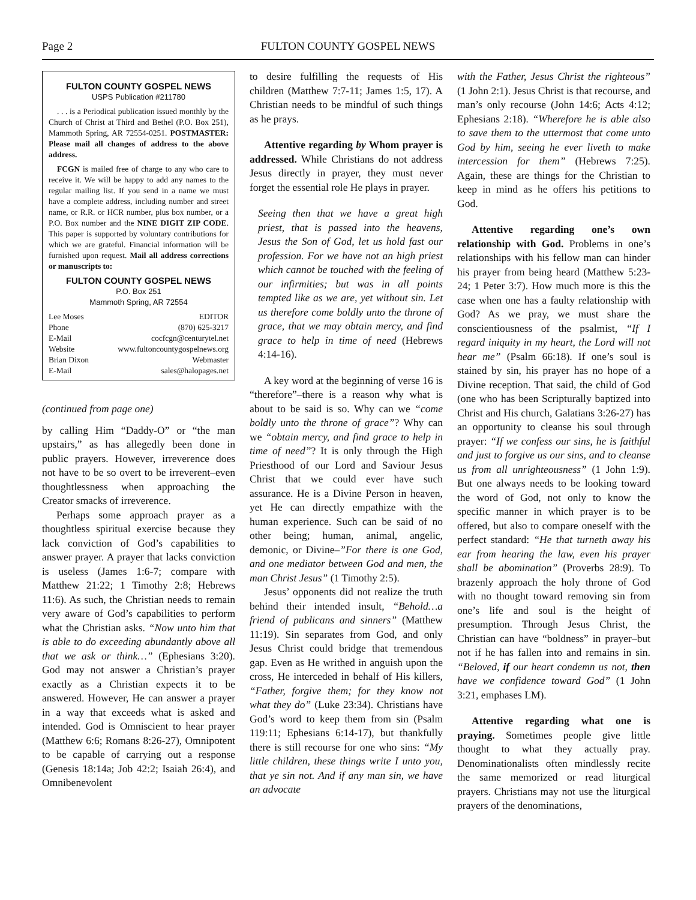Page 2 FULTON COUNTY GOSPEL NEWS
FULTON COUNTY GOSPEL NEWS
USPS Publication #211780
. . . is a Periodical publication issued monthly by the Church of Christ at Third and Bethel (P.O. Box 251), Mammoth Spring, AR 72554-0251. POSTMASTER: Please mail all changes of address to the above address.
FCGN is mailed free of charge to any who care to receive it. We will be happy to add any names to the regular mailing list. If you send in a name we must have a complete address, including number and street name, or R.R. or HCR number, plus box number, or a P.O. Box number and the NINE DIGIT ZIP CODE. This paper is supported by voluntary contributions for which we are grateful. Financial information will be furnished upon request. Mail all address corrections or manuscripts to:
FULTON COUNTY GOSPEL NEWS
P.O. Box 251
Mammoth Spring, AR 72554
Lee Moses EDITOR
Phone (870) 625-3217
E-Mail cocfcgn@centurytel.net
Website www.fultoncountygospelnews.org
Brian Dixon Webmaster
E-Mail sales@halopages.net
(continued from page one)
by calling Him “Daddy-O” or “the man upstairs,” as has allegedly been done in public prayers. However, irreverence does not have to be so overt to be irreverent–even thoughtlessness when approaching the Creator smacks of irreverence.
Perhaps some approach prayer as a thoughtless spiritual exercise because they lack conviction of God’s capabilities to answer prayer. A prayer that lacks conviction is useless (James 1:6-7; compare with Matthew 21:22; 1 Timothy 2:8; Hebrews 11:6). As such, the Christian needs to remain very aware of God’s capabilities to perform what the Christian asks. “Now unto him that is able to do exceeding abundantly above all that we ask or think…” (Ephesians 3:20). God may not answer a Christian’s prayer exactly as a Christian expects it to be answered. However, He can answer a prayer in a way that exceeds what is asked and intended. God is Omniscient to hear prayer (Matthew 6:6; Romans 8:26-27), Omnipotent to be capable of carrying out a response (Genesis 18:14a; Job 42:2; Isaiah 26:4), and Omnibenevolent
to desire fulfilling the requests of His children (Matthew 7:7-11; James 1:5, 17). A Christian needs to be mindful of such things as he prays.
Attentive regarding by Whom prayer is addressed. While Christians do not address Jesus directly in prayer, they must never forget the essential role He plays in prayer.
Seeing then that we have a great high priest, that is passed into the heavens, Jesus the Son of God, let us hold fast our profession. For we have not an high priest which cannot be touched with the feeling of our infirmities; but was in all points tempted like as we are, yet without sin. Let us therefore come boldly unto the throne of grace, that we may obtain mercy, and find grace to help in time of need (Hebrews 4:14-16).
A key word at the beginning of verse 16 is “therefore”–there is a reason why what is about to be said is so. Why can we “come boldly unto the throne of grace”? Why can we “obtain mercy, and find grace to help in time of need”? It is only through the High Priesthood of our Lord and Saviour Jesus Christ that we could ever have such assurance. He is a Divine Person in heaven, yet He can directly empathize with the human experience. Such can be said of no other being; human, animal, angelic, demonic, or Divine–”For there is one God, and one mediator between God and men, the man Christ Jesus” (1 Timothy 2:5).
Jesus’ opponents did not realize the truth behind their intended insult, “Behold…a friend of publicans and sinners” (Matthew 11:19). Sin separates from God, and only Jesus Christ could bridge that tremendous gap. Even as He writhed in anguish upon the cross, He interceded in behalf of His killers, “Father, forgive them; for they know not what they do” (Luke 23:34). Christians have God’s word to keep them from sin (Psalm 119:11; Ephesians 6:14-17), but thankfully there is still recourse for one who sins: “My little children, these things write I unto you, that ye sin not. And if any man sin, we have an advocate
with the Father, Jesus Christ the righteous” (1 John 2:1). Jesus Christ is that recourse, and man’s only recourse (John 14:6; Acts 4:12; Ephesians 2:18). “Wherefore he is able also to save them to the uttermost that come unto God by him, seeing he ever liveth to make intercession for them” (Hebrews 7:25). Again, these are things for the Christian to keep in mind as he offers his petitions to God.
Attentive regarding one’s own relationship with God. Problems in one’s relationships with his fellow man can hinder his prayer from being heard (Matthew 5:23-24; 1 Peter 3:7). How much more is this the case when one has a faulty relationship with God? As we pray, we must share the conscientiousness of the psalmist, “If I regard iniquity in my heart, the Lord will not hear me” (Psalm 66:18). If one’s soul is stained by sin, his prayer has no hope of a Divine reception. That said, the child of God (one who has been Scripturally baptized into Christ and His church, Galatians 3:26-27) has an opportunity to cleanse his soul through prayer: “If we confess our sins, he is faithful and just to forgive us our sins, and to cleanse us from all unrighteousness” (1 John 1:9). But one always needs to be looking toward the word of God, not only to know the specific manner in which prayer is to be offered, but also to compare oneself with the perfect standard: “He that turneth away his ear from hearing the law, even his prayer shall be abomination” (Proverbs 28:9). To brazenly approach the holy throne of God with no thought toward removing sin from one’s life and soul is the height of presumption. Through Jesus Christ, the Christian can have “boldness” in prayer–but not if he has fallen into and remains in sin. “Beloved, if our heart condemn us not, then have we confidence toward God” (1 John 3:21, emphases LM).
Attentive regarding what one is praying. Sometimes people give little thought to what they actually pray. Denominationalists often mindlessly recite the same memorized or read liturgical prayers. Christians may not use the liturgical prayers of the denominations,